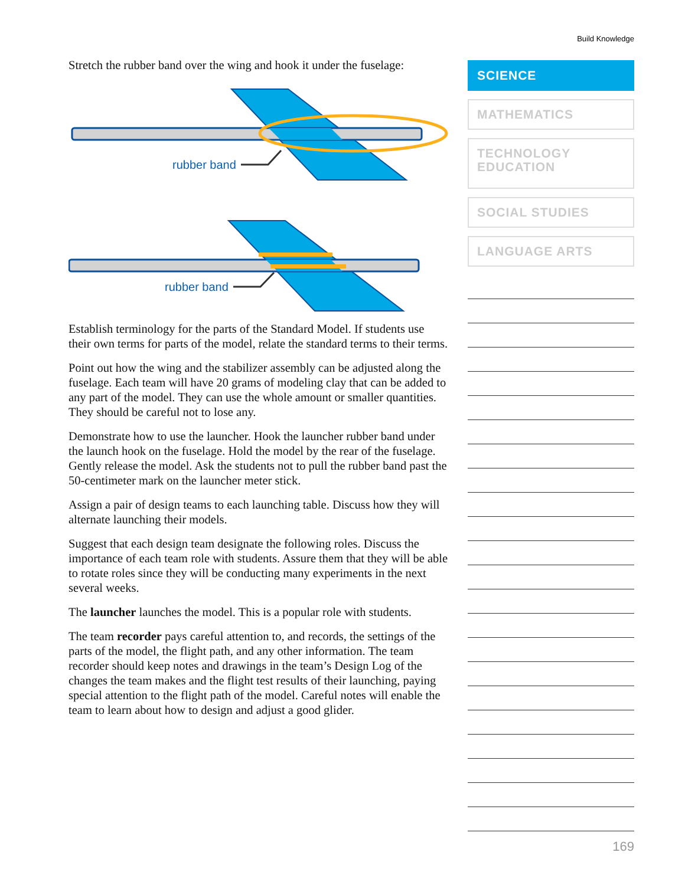Build Knowledge
Stretch the rubber band over the wing and hook it under the fuselage:
rubber band
rubber band
Establish terminology for the parts of the Standard Model. If students use their own terms for parts of the model, relate the standard terms to their terms.
Point out how the wing and the stabilizer assembly can be adjusted along the fuselage. Each team will have 20 grams of modeling clay that can be added to any part of the model. They can use the whole amount or smaller quantities. They should be careful not to lose any.
Demonstrate how to use the launcher. Hook the launcher rubber band under the launch hook on the fuselage. Hold the model by the rear of the fuselage. Gently release the model. Ask the students not to pull the rubber band past the 50-centimeter mark on the launcher meter stick.
Assign a pair of design teams to each launching table. Discuss how they will alternate launching their models.
Suggest that each design team designate the following roles. Discuss the importance of each team role with students. Assure them that they will be able to rotate roles since they will be conducting many experiments in the next several weeks.
The launcher launches the model. This is a popular role with students.
The team recorder pays careful attention to, and records, the settings of the parts of the model, the flight path, and any other information. The team recorder should keep notes and drawings in the team’s Design Log of the changes the team makes and the flight test results of their launching, paying special attention to the flight path of the model. Careful notes will enable the team to learn about how to design and adjust a good glider.
SCIENCE
MATHEMATICS
TECHNOLOGY
EDUCATION
SOCIAL STUDIES
LANGUAGE ARTS
169